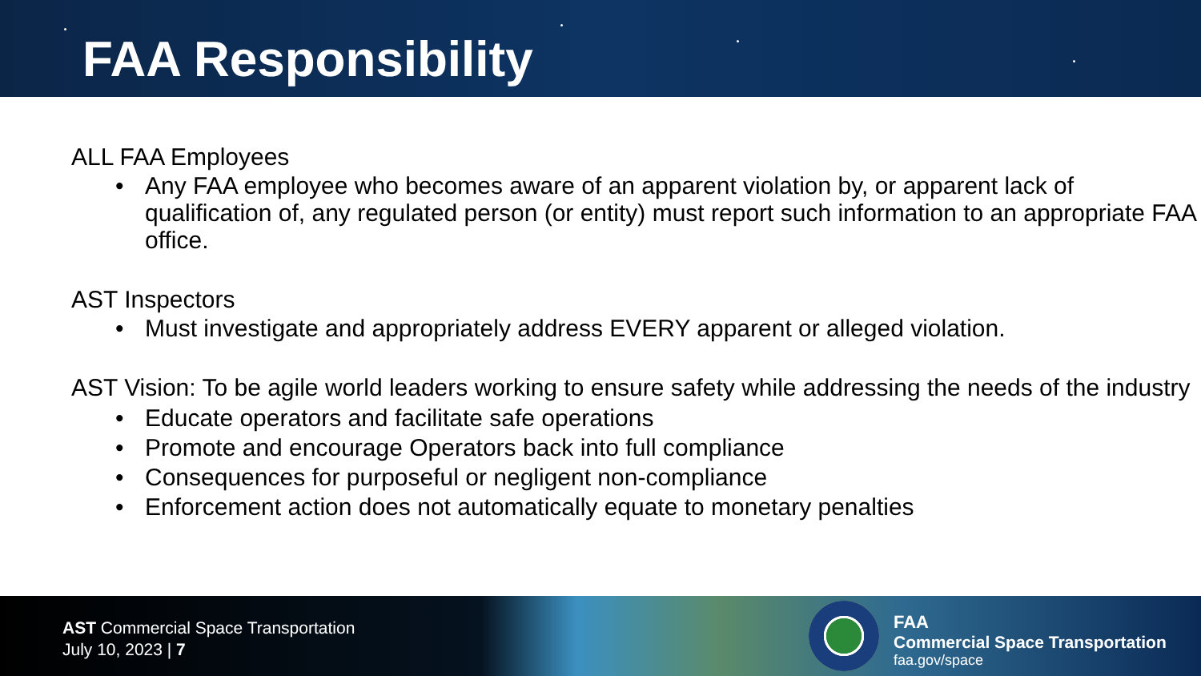FAA Responsibility
ALL FAA Employees
• Any FAA employee who becomes aware of an apparent violation by, or apparent lack of qualification of, any regulated person (or entity) must report such information to an appropriate FAA office.
AST Inspectors
• Must investigate and appropriately address EVERY apparent or alleged violation.
AST Vision: To be agile world leaders working to ensure safety while addressing the needs of the industry
• Educate operators and facilitate safe operations
• Promote and encourage Operators back into full compliance
• Consequences for purposeful or negligent non-compliance
• Enforcement action does not automatically equate to monetary penalties
AST Commercial Space Transportation
July 10, 2023 | 7
FAA
Commercial Space Transportation
faa.gov/space